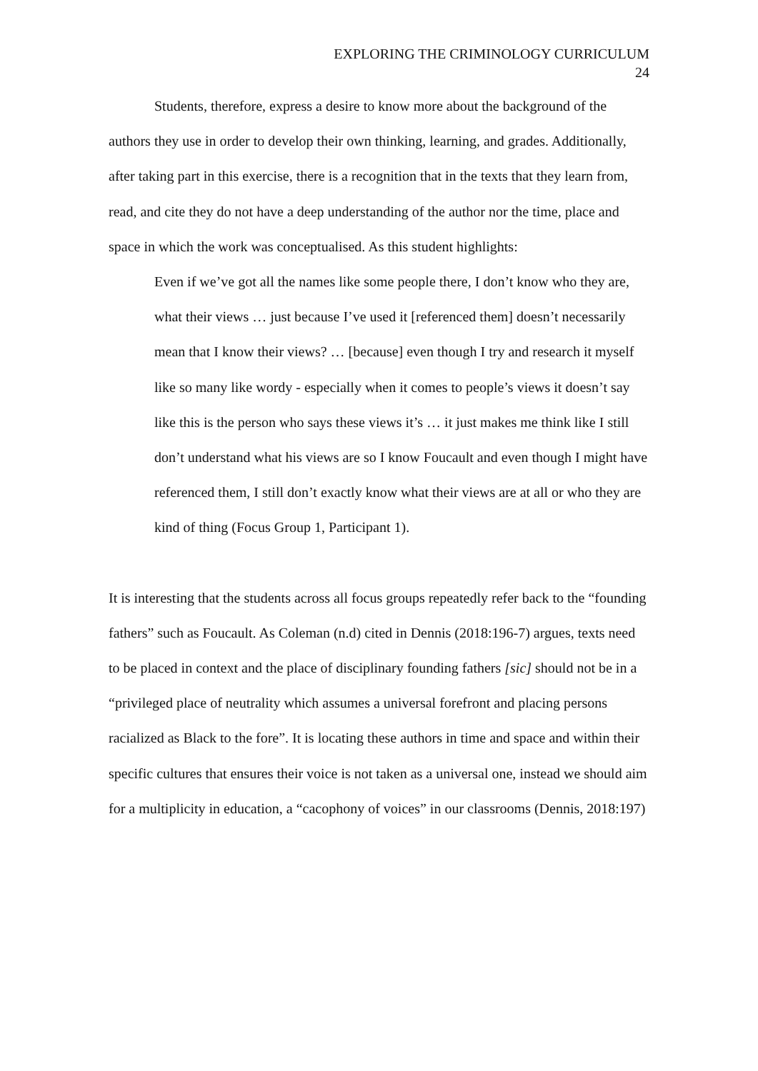EXPLORING THE CRIMINOLOGY CURRICULUM
24
Students, therefore, express a desire to know more about the background of the authors they use in order to develop their own thinking, learning, and grades. Additionally, after taking part in this exercise, there is a recognition that in the texts that they learn from, read, and cite they do not have a deep understanding of the author nor the time, place and space in which the work was conceptualised. As this student highlights:
Even if we’ve got all the names like some people there, I don’t know who they are, what their views … just because I’ve used it [referenced them] doesn’t necessarily mean that I know their views? … [because] even though I try and research it myself like so many like wordy - especially when it comes to people’s views it doesn’t say like this is the person who says these views it’s … it just makes me think like I still don’t understand what his views are so I know Foucault and even though I might have referenced them, I still don’t exactly know what their views are at all or who they are kind of thing (Focus Group 1, Participant 1).
It is interesting that the students across all focus groups repeatedly refer back to the “founding fathers” such as Foucault. As Coleman (n.d) cited in Dennis (2018:196-7) argues, texts need to be placed in context and the place of disciplinary founding fathers [sic] should not be in a “privileged place of neutrality which assumes a universal forefront and placing persons racialized as Black to the fore”. It is locating these authors in time and space and within their specific cultures that ensures their voice is not taken as a universal one, instead we should aim for a multiplicity in education, a “cacophony of voices” in our classrooms (Dennis, 2018:197)